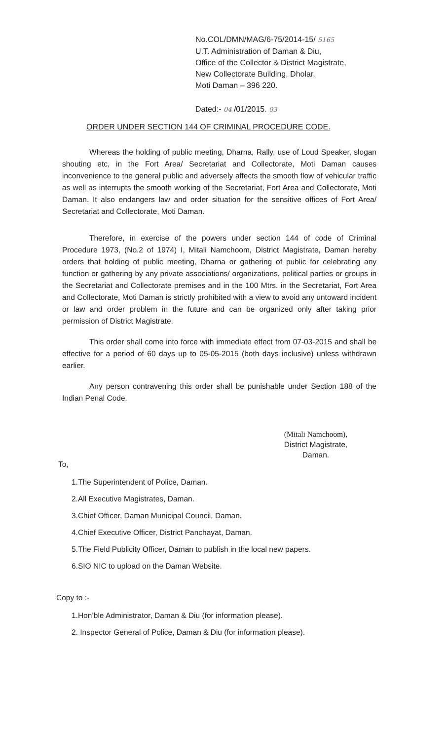No.COL/DMN/MAG/6-75/2014-15/ 5165
U.T. Administration of Daman & Diu,
Office of the Collector & District Magistrate,
New Collectorate Building, Dholar,
Moti Daman – 396 220.
Dated:- 04 /01/2015. 03
ORDER UNDER SECTION 144 OF CRIMINAL PROCEDURE CODE.
Whereas the holding of public meeting, Dharna, Rally, use of Loud Speaker, slogan shouting etc, in the Fort Area/ Secretariat and Collectorate, Moti Daman causes inconvenience to the general public and adversely affects the smooth flow of vehicular traffic as well as interrupts the smooth working of the Secretariat, Fort Area and Collectorate, Moti Daman. It also endangers law and order situation for the sensitive offices of Fort Area/ Secretariat and Collectorate, Moti Daman.
Therefore, in exercise of the powers under section 144 of code of Criminal Procedure 1973, (No.2 of 1974) I, Mitali Namchoom, District Magistrate, Daman hereby orders that holding of public meeting, Dharna or gathering of public for celebrating any function or gathering by any private associations/ organizations, political parties or groups in the Secretariat and Collectorate premises and in the 100 Mtrs. in the Secretariat, Fort Area and Collectorate, Moti Daman is strictly prohibited with a view to avoid any untoward incident or law and order problem in the future and can be organized only after taking prior permission of District Magistrate.
This order shall come into force with immediate effect from 07-03-2015 and shall be effective for a period of 60 days up to 05-05-2015 (both days inclusive) unless withdrawn earlier.
Any person contravening this order shall be punishable under Section 188 of the Indian Penal Code.
(Mitali Namchoom),
District Magistrate,
Daman.
To,
1.The Superintendent of Police, Daman.
2.All Executive Magistrates, Daman.
3.Chief Officer, Daman Municipal Council, Daman.
4.Chief Executive Officer, District Panchayat, Daman.
5.The Field Publicity Officer, Daman to publish in the local new papers.
6.SIO NIC to upload on the Daman Website.
Copy to :-
1.Hon’ble Administrator, Daman & Diu (for information please).
2. Inspector General of Police, Daman & Diu (for information please).